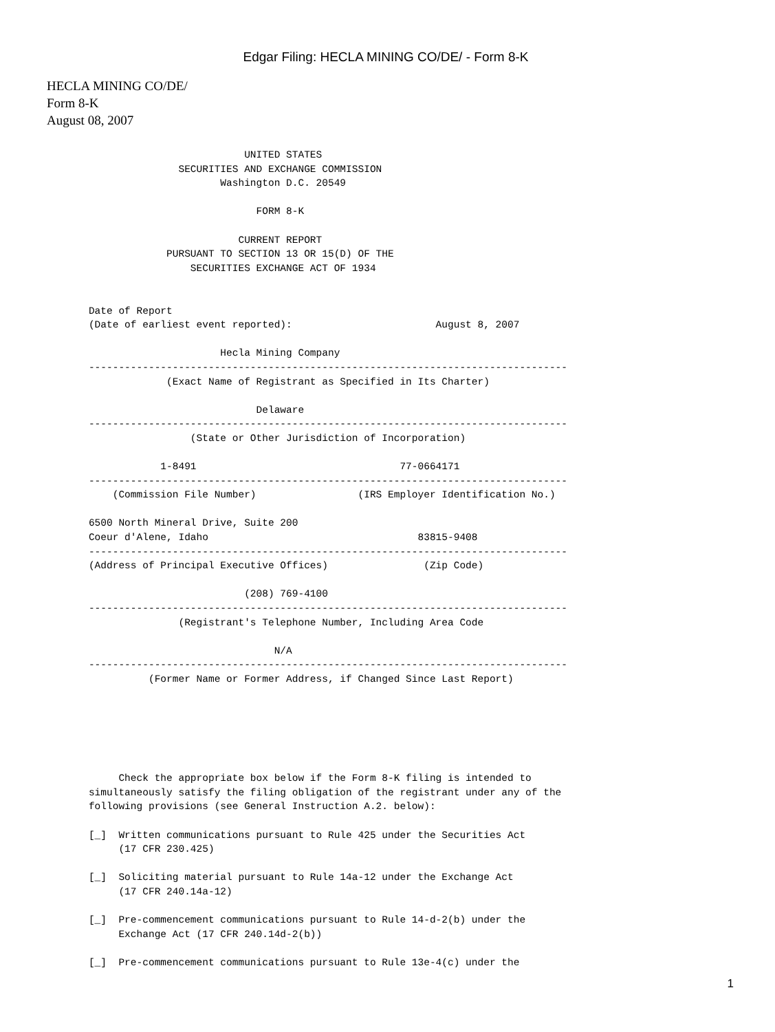Edgar Filing: HECLA MINING CO/DE/ - Form 8-K
HECLA MINING CO/DE/
Form 8-K
August 08, 2007
                                 UNITED STATES
                      SECURITIES AND EXCHANGE COMMISSION
                             Washington D.C. 20549

                                   FORM 8-K

                                CURRENT REPORT
                    PURSUANT TO SECTION 13 OR 15(D) OF THE
                        SECURITIES EXCHANGE ACT OF 1934


       Date of Report
       (Date of earliest event reported):                        August 8, 2007

                             Hecla Mining Company
       --------------------------------------------------------------------------------
                    (Exact Name of Registrant as Specified in Its Charter)

                                   Delaware
       --------------------------------------------------------------------------------
                        (State or Other Jurisdiction of Incorporation)

                   1-8491                                  77-0664171
       --------------------------------------------------------------------------------
           (Commission File Number)                 (IRS Employer Identification No.)

       6500 North Mineral Drive, Suite 200
       Coeur d'Alene, Idaho                                   83815-9408
       --------------------------------------------------------------------------------
       (Address of Principal Executive Offices)                (Zip Code)

                                 (208) 769-4100
       --------------------------------------------------------------------------------
                      (Registrant's Telephone Number, Including Area Code

                                      N/A
       --------------------------------------------------------------------------------
                 (Former Name or Former Address, if Changed Since Last Report)






            Check the appropriate box below if the Form 8-K filing is intended to
       simultaneously satisfy the filing obligation of the registrant under any of the
       following provisions (see General Instruction A.2. below):

       [_]  Written communications pursuant to Rule 425 under the Securities Act
            (17 CFR 230.425)

       [_]  Soliciting material pursuant to Rule 14a-12 under the Exchange Act
            (17 CFR 240.14a-12)

       [_]  Pre-commencement communications pursuant to Rule 14-d-2(b) under the
            Exchange Act (17 CFR 240.14d-2(b))

       [_]  Pre-commencement communications pursuant to Rule 13e-4(c) under the
1